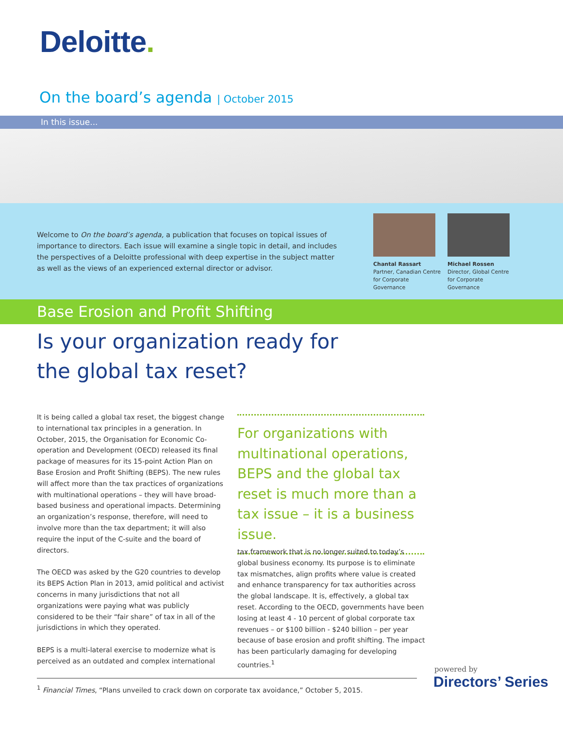Deloitte.
On the board’s agenda | October 2015
In this issue...
Welcome to On the board’s agenda, a publication that focuses on topical issues of importance to directors. Each issue will examine a single topic in detail, and includes the perspectives of a Deloitte professional with deep expertise in the subject matter as well as the views of an experienced external director or advisor.
Chantal Rassart
Partner, Canadian Centre for Corporate Governance
Michael Rossen
Director, Global Centre for Corporate Governance
Base Erosion and Profit Shifting
Is your organization ready for the global tax reset?
It is being called a global tax reset, the biggest change to international tax principles in a generation. In October, 2015, the Organisation for Economic Co-operation and Development (OECD) released its final package of measures for its 15-point Action Plan on Base Erosion and Profit Shifting (BEPS). The new rules will affect more than the tax practices of organizations with multinational operations – they will have broad-based business and operational impacts. Determining an organization’s response, therefore, will need to involve more than the tax department; it will also require the input of the C-suite and the board of directors.
The OECD was asked by the G20 countries to develop its BEPS Action Plan in 2013, amid political and activist concerns in many jurisdictions that not all organizations were paying what was publicly considered to be their “fair share” of tax in all of the jurisdictions in which they operated.
BEPS is a multi-lateral exercise to modernize what is perceived as an outdated and complex international
For organizations with multinational operations, BEPS and the global tax reset is much more than a tax issue – it is a business issue.
tax framework that is no longer suited to today’s global business economy. Its purpose is to eliminate tax mismatches, align profits where value is created and enhance transparency for tax authorities across the global landscape. It is, effectively, a global tax reset. According to the OECD, governments have been losing at least 4 - 10 percent of global corporate tax revenues – or $100 billion - $240 billion – per year because of base erosion and profit shifting. The impact has been particularly damaging for developing countries.<sup>1</sup>
<sup>1</sup> Financial Times, “Plans unveiled to crack down on corporate tax avoidance,” October 5, 2015.
powered by
Directors’ Series